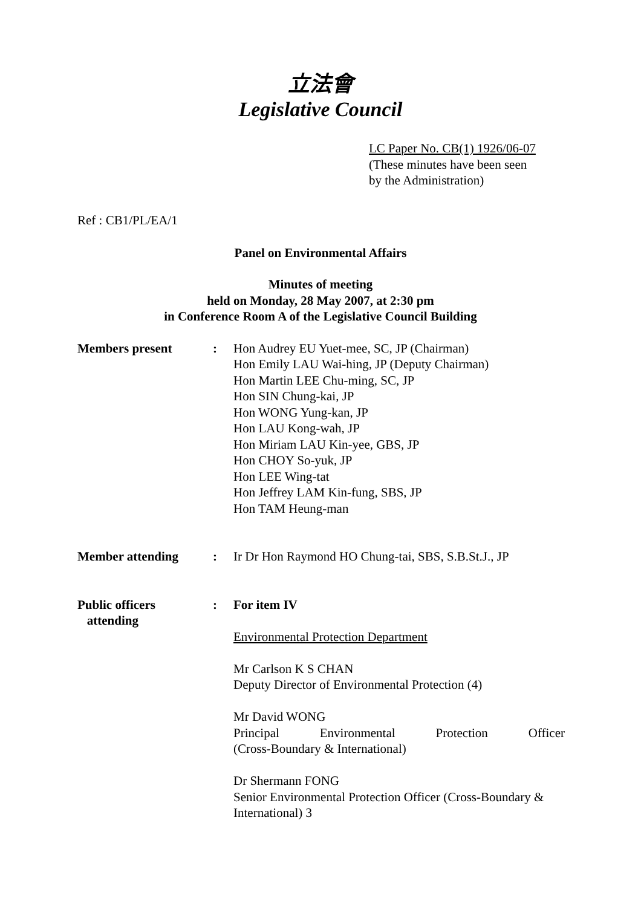立法會
Legislative Council
LC Paper No. CB(1) 1926/06-07
(These minutes have been seen
by the Administration)
Ref : CB1/PL/EA/1
Panel on Environmental Affairs
Minutes of meeting
held on Monday, 28 May 2007, at 2:30 pm
in Conference Room A of the Legislative Council Building
Members present : Hon Audrey EU Yuet-mee, SC, JP (Chairman)
Hon Emily LAU Wai-hing, JP (Deputy Chairman)
Hon Martin LEE Chu-ming, SC, JP
Hon SIN Chung-kai, JP
Hon WONG Yung-kan, JP
Hon LAU Kong-wah, JP
Hon Miriam LAU Kin-yee, GBS, JP
Hon CHOY So-yuk, JP
Hon LEE Wing-tat
Hon Jeffrey LAM Kin-fung, SBS, JP
Hon TAM Heung-man
Member attending : Ir Dr Hon Raymond HO Chung-tai, SBS, S.B.St.J., JP
Public officers
attending
: For item IV
Environmental Protection Department
Mr Carlson K S CHAN
Deputy Director of Environmental Protection (4)
Mr David WONG
Principal Environmental Protection Officer
(Cross-Boundary & International)
Dr Shermann FONG
Senior Environmental Protection Officer (Cross-Boundary & International) 3